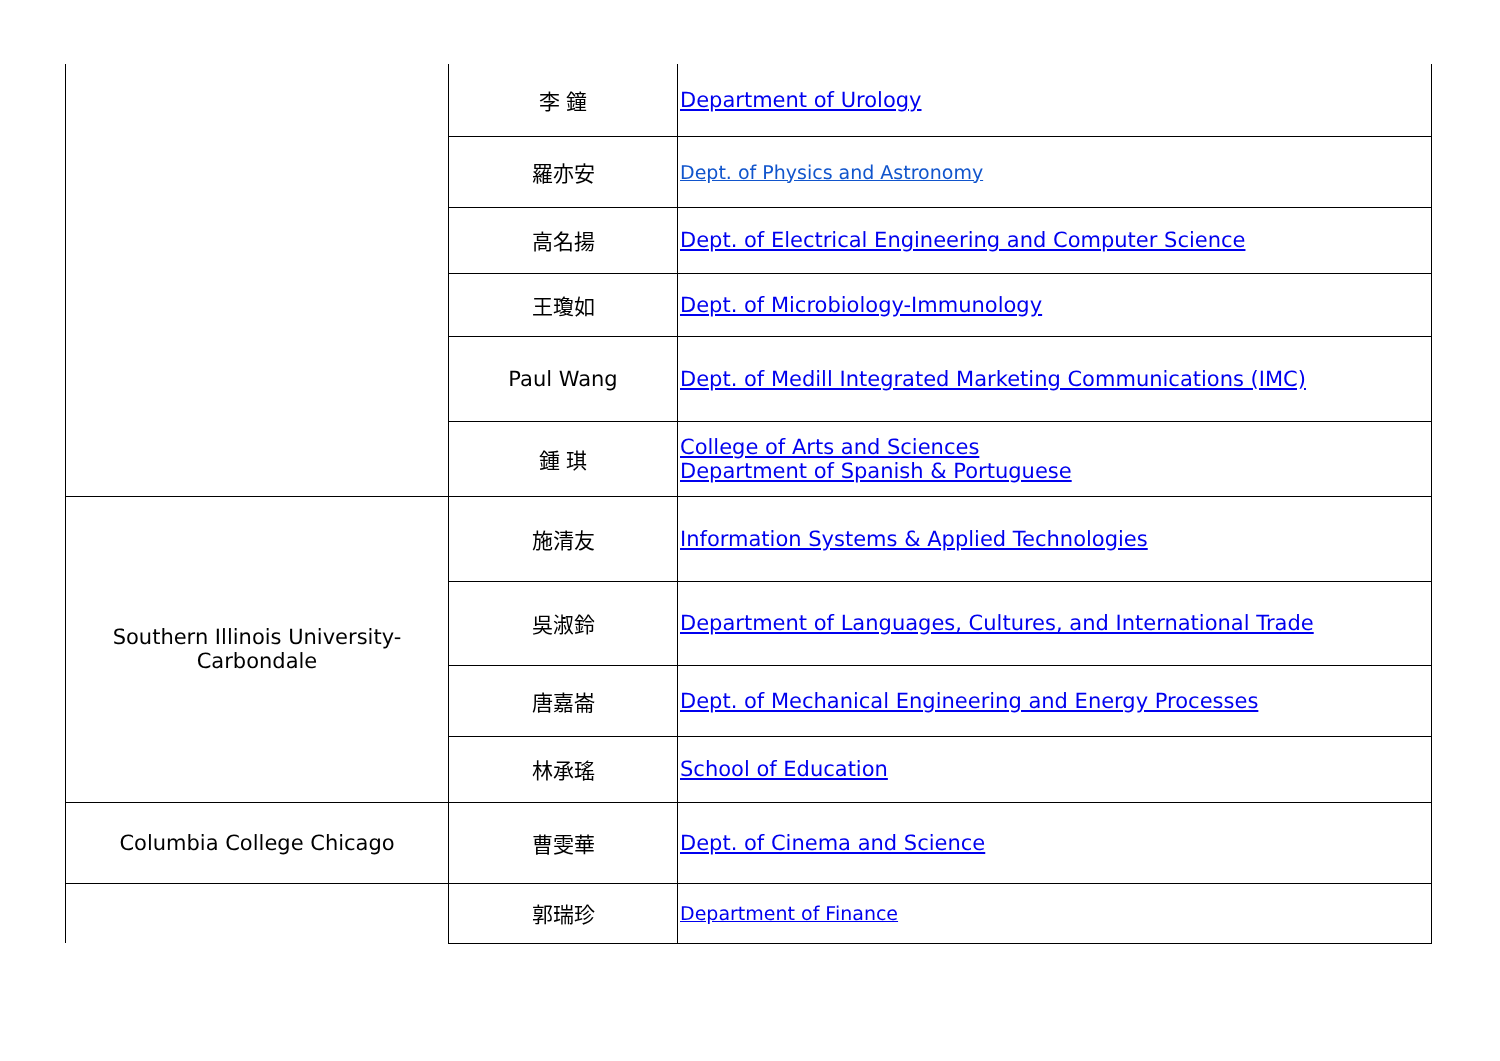| | 李 鐘 | Department of Urology |
| | 羅亦安 | Dept. of Physics and Astronomy |
| | 高名揚 | Dept. of Electrical Engineering and Computer Science |
| | 王瓊如 | Dept. of Microbiology-Immunology |
| | Paul Wang | Dept. of Medill Integrated Marketing Communications (IMC) |
| | 鍾 琪 | College of Arts and Sciences Department of Spanish & Portuguese |
| Southern Illinois University- Carbondale | 施清友 | Information Systems & Applied Technologies |
| | 吳淑鈴 | Department of Languages, Cultures, and International Trade |
| | 唐嘉崙 | Dept. of Mechanical Engineering and Energy Processes |
| | 林承瑤 | School of Education |
| Columbia College Chicago | 曹雯華 | Dept. of Cinema and Science |
| | 郭瑞珍 | Department of Finance |